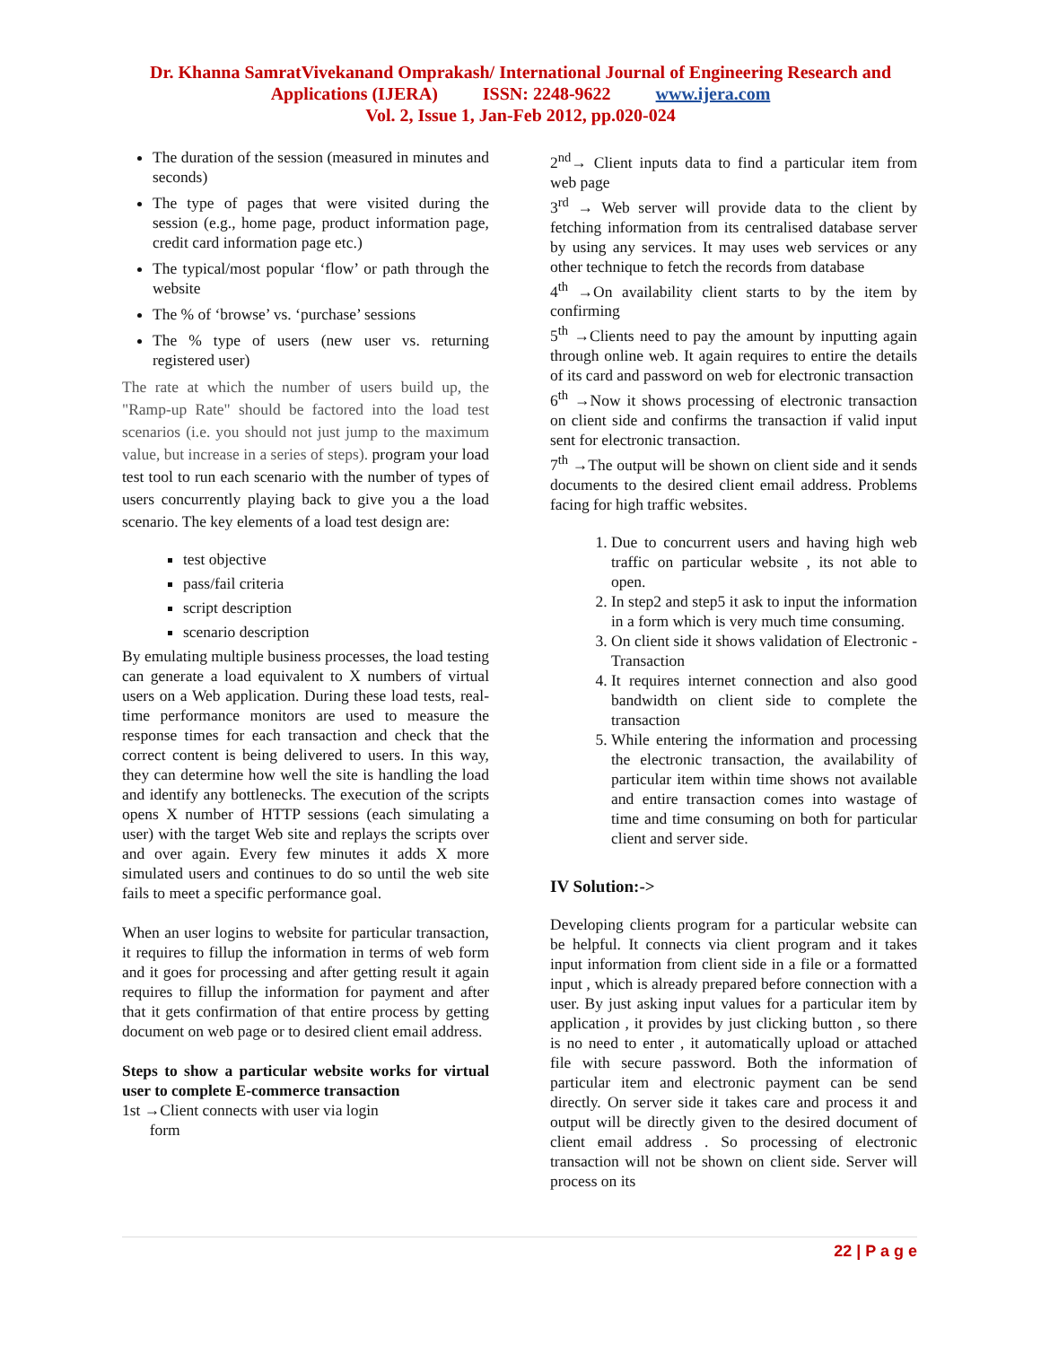Dr. Khanna SamratVivekanand Omprakash/ International Journal of Engineering Research and
Applications (IJERA) ISSN: 2248-9622 www.ijera.com
Vol. 2, Issue 1, Jan-Feb 2012, pp.020-024
The duration of the session (measured in minutes and seconds)
The type of pages that were visited during the session (e.g., home page, product information page, credit card information page etc.)
The typical/most popular ‘flow’ or path through the website
The % of ‘browse’ vs. ‘purchase’ sessions
The % type of users (new user vs. returning registered user)
The rate at which the number of users build up, the "Ramp-up Rate" should be factored into the load test scenarios (i.e. you should not just jump to the maximum value, but increase in a series of steps). program your load test tool to run each scenario with the number of types of users concurrently playing back to give you a the load scenario. The key elements of a load test design are:
test objective
pass/fail criteria
script description
scenario description
By emulating multiple business processes, the load testing can generate a load equivalent to X numbers of virtual users on a Web application. During these load tests, real-time performance monitors are used to measure the response times for each transaction and check that the correct content is being delivered to users. In this way, they can determine how well the site is handling the load and identify any bottlenecks. The execution of the scripts opens X number of HTTP sessions (each simulating a user) with the target Web site and replays the scripts over and over again. Every few minutes it adds X more simulated users and continues to do so until the web site fails to meet a specific performance goal.
When an user logins to website for particular transaction, it requires to fillup the information in terms of web form and it goes for processing and after getting result it again requires to fillup the information for payment and after that it gets confirmation of that entire process by getting document on web page or to desired client email address.
Steps to show a particular website works for virtual user to complete E-commerce transaction
1st →Client connects with user via login
form
2<sup>nd</sup>→ Client inputs data to find a particular item from web page
3<sup>rd</sup> → Web server will provide data to the client by fetching information from its centralised database server by using any services. It may uses web services or any other technique to fetch the records from database
4<sup>th</sup> →On availability client starts to by the item by confirming
5<sup>th</sup> →Clients need to pay the amount by inputting again through online web. It again requires to entire the details of its card and password on web for electronic transaction
6<sup>th</sup> →Now it shows processing of electronic transaction on client side and confirms the transaction if valid input sent for electronic transaction.
7<sup>th</sup> →The output will be shown on client side and it sends documents to the desired client email address. Problems facing for high traffic websites.
1. Due to concurrent users and having high web traffic on particular website , its not able to open.
2. In step2 and step5 it ask to input the information in a form which is very much time consuming.
3. On client side it shows validation of Electronic - Transaction
4. It requires internet connection and also good bandwidth on client side to complete the transaction
5. While entering the information and processing the electronic transaction, the availability of particular item within time shows not available and entire transaction comes into wastage of time and time consuming on both for particular client and server side.
IV Solution:->
Developing clients program for a particular website can be helpful. It connects via client program and it takes input information from client side in a file or a formatted input , which is already prepared before connection with a user. By just asking input values for a particular item by application , it provides by just clicking button , so there is no need to enter , it automatically upload or attached file with secure password. Both the information of particular item and electronic payment can be send directly. On server side it takes care and process it and output will be directly given to the desired document of client email address . So processing of electronic transaction will not be shown on client side. Server will process on its
22 | P a g e